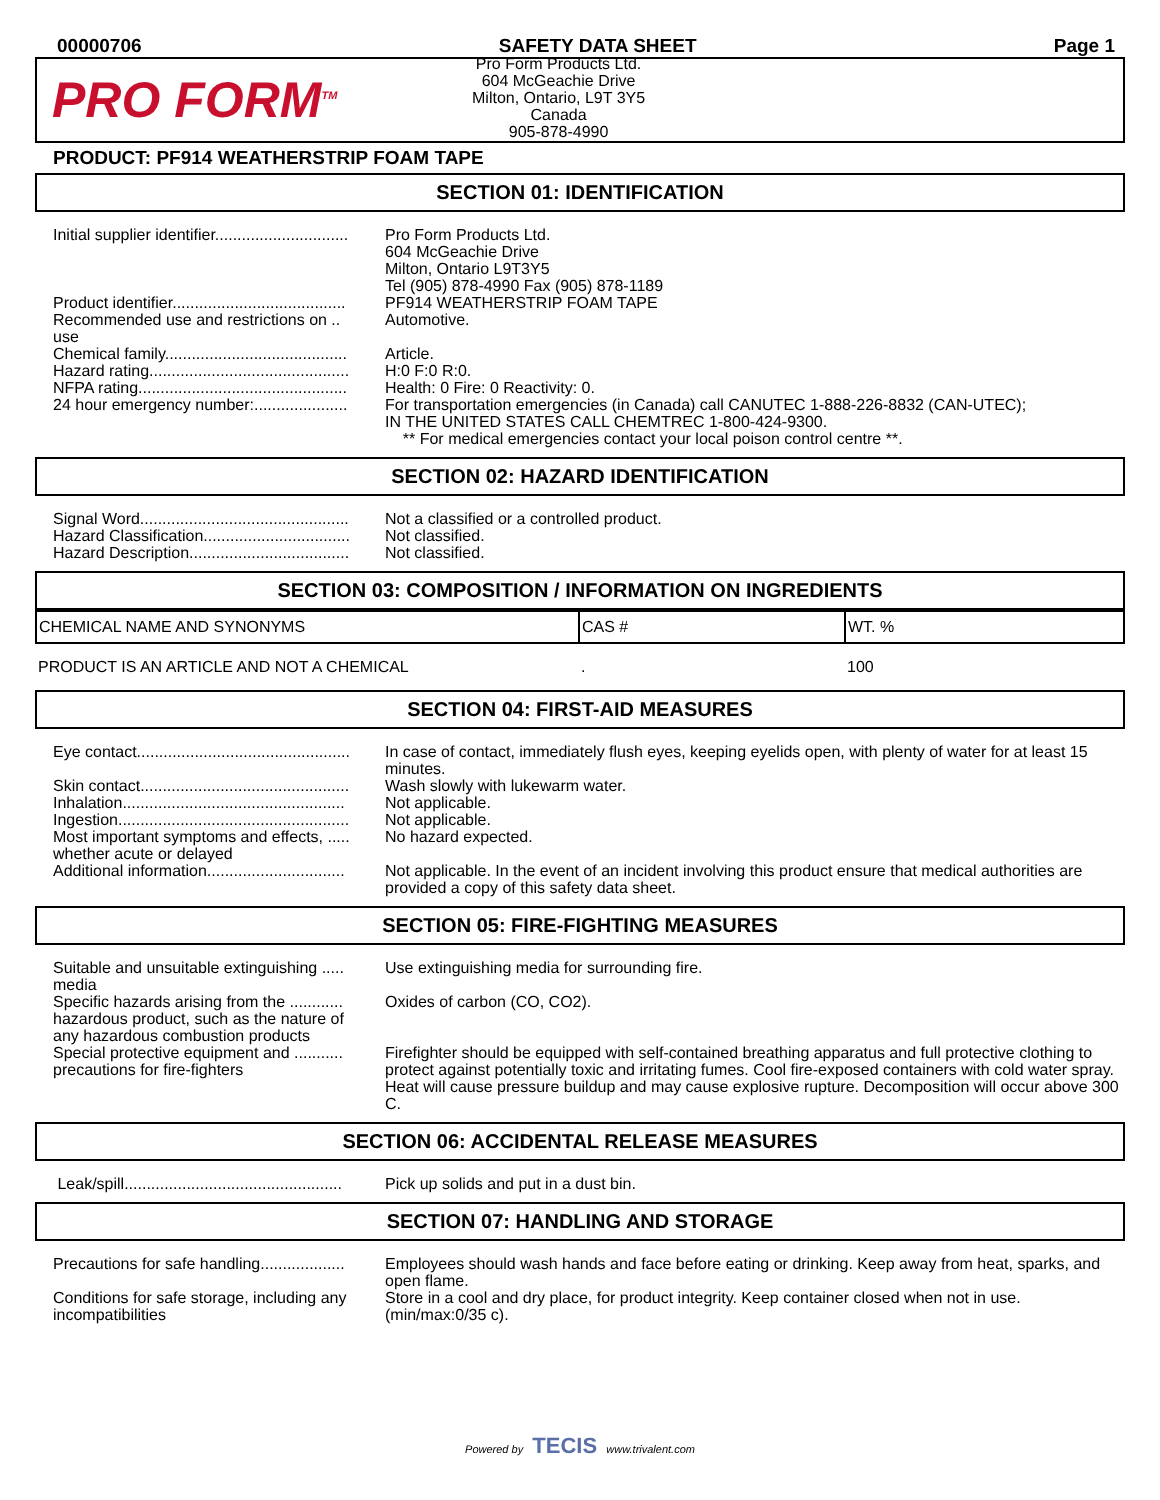00000706 SAFETY DATA SHEET Page 1
PRO FORM<sup>TM</sup>
Pro Form Products Ltd.
604 McGeachie Drive
Milton, Ontario, L9T 3Y5
Canada
905-878-4990
PRODUCT: PF914 WEATHERSTRIP FOAM TAPE
SECTION 01: IDENTIFICATION
| Initial supplier identifier.............................. | Pro Form Products Ltd. 604 McGeachie Drive Milton, Ontario L9T3Y5 Tel (905) 878-4990 Fax (905) 878-1189 |
| Product identifier....................................... | PF914 WEATHERSTRIP FOAM TAPE |
| Recommended use and restrictions on .. use | Automotive. |
| Chemical family......................................... | Article. |
| Hazard rating............................................. | H:0 F:0 R:0. |
| NFPA rating............................................... | Health: 0 Fire: 0 Reactivity: 0. |
| 24 hour emergency number:..................... | For transportation emergencies (in Canada) call CANUTEC 1-888-226-8832 (CAN-UTEC); IN THE UNITED STATES CALL CHEMTREC 1-800-424-9300. ** For medical emergencies contact your local poison control centre **. |
SECTION 02: HAZARD IDENTIFICATION
| Signal Word............................................... | Not a classified or a controlled product. |
| Hazard Classification................................. | Not classified. |
| Hazard Description.................................... | Not classified. |
SECTION 03: COMPOSITION / INFORMATION ON INGREDIENTS
| CHEMICAL NAME AND SYNONYMS | CAS # | WT. % |
| --- | --- | --- |
| PRODUCT IS AN ARTICLE AND NOT A CHEMICAL | . | 100 |
SECTION 04: FIRST-AID MEASURES
| Eye contact................................................ | In case of contact, immediately flush eyes, keeping eyelids open, with plenty of water for at least 15 minutes. |
| Skin contact............................................... | Wash slowly with lukewarm water. |
| Inhalation.................................................. | Not applicable. |
| Ingestion.................................................... | Not applicable. |
| Most important symptoms and effects, ..... whether acute or delayed | No hazard expected. |
| Additional information............................... | Not applicable. In the event of an incident involving this product ensure that medical authorities are provided a copy of this safety data sheet. |
SECTION 05: FIRE-FIGHTING MEASURES
| Suitable and unsuitable extinguishing ..... media | Use extinguishing media for surrounding fire. |
| Specific hazards arising from the ............ hazardous product, such as the nature of any hazardous combustion products | Oxides of carbon (CO, CO2). |
| Special protective equipment and ........... precautions for fire-fighters | Firefighter should be equipped with self-contained breathing apparatus and full protective clothing to protect against potentially toxic and irritating fumes. Cool fire-exposed containers with cold water spray. Heat will cause pressure buildup and may cause explosive rupture. Decomposition will occur above 300 C. |
SECTION 06: ACCIDENTAL RELEASE MEASURES
| Leak/spill................................................. | Pick up solids and put in a dust bin. |
SECTION 07: HANDLING AND STORAGE
| Precautions for safe handling................... | Employees should wash hands and face before eating or drinking. Keep away from heat, sparks, and open flame. |
| Conditions for safe storage, including any incompatibilities | Store in a cool and dry place, for product integrity. Keep container closed when not in use. (min/max:0/35 c). |
Powered by TECIS www.trivalent.com